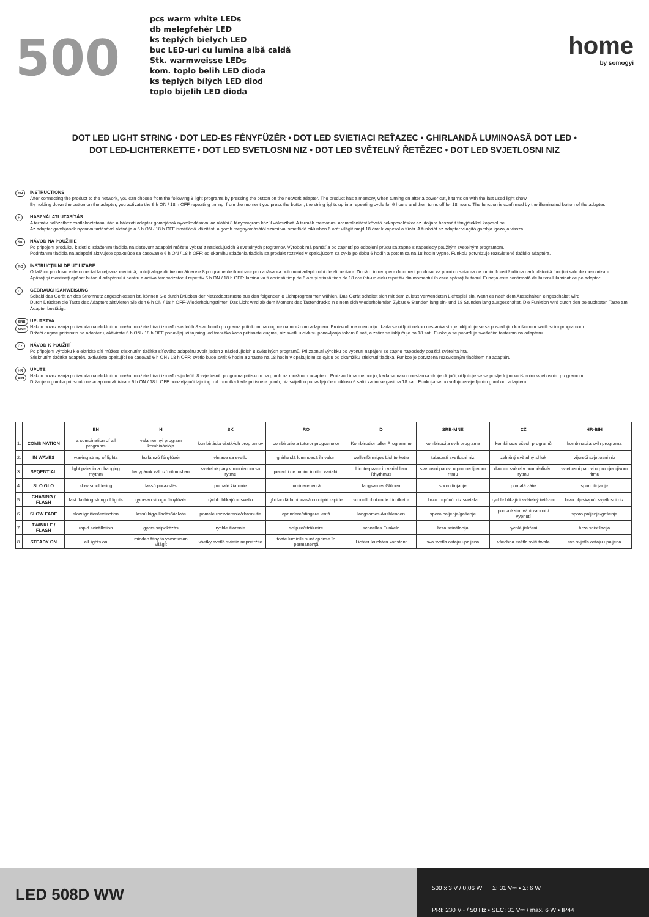500
pcs warm white LEDs
db melegfehér LED
ks teplých bielych LED
buc LED-uri cu lumina albă caldă
Stk. warmweisse LEDs
kom. toplo belih LED dioda
ks teplých bílých LED diod
toplo bijelih LED dioda
home
by somogyi
DOT LED LIGHT STRING • DOT LED-ES FÉNYFÜZÉR • DOT LED SVIETIACI REŤAZEC • GHIRLANDĂ LUMINOASĂ DOT LED •
DOT LED-LICHTERKETTE • DOT LED SVETLOSNI NIZ • DOT LED SVĚTELNÝ ŘETĚZEC • DOT LED SVJETLOSNI NIZ
EN
INSTRUCTIONS
After connecting the product to the network, you can choose from the following 8 light programs by pressing the button on the network adapter. The product has a memory, when turning on after a power cut, it turns on with the last used light show.
By holding down the button on the adapter, you activate the 6 h ON / 18 h OFF repeating timing: from the moment you press the button, the string lights up in a repeating cycle for 6 hours and then turns off for 18 hours. The function is confirmed by the illuminated button of the adapter.
H
HASZNÁLATI UTASÍTÁS
A termék hálózathoz csatlakoztatása után a hálózati adapter gombjának nyomkodásával az alábbi 8 fényprogram közül választhat. A termék memóriás, áramtalanítást követő bekapcsoláskor az utoljára használt fényjátékkal kapcsol be.
Az adapter gombjának nyomva tartásával aktiválja a 6 h ON / 18 h OFF ismétlődő időzítést: a gomb megnyomásától számítva ismétlődő ciklusban 6 órát világít majd 18 órát kikapcsol a füzér. A funkciót az adapter világító gombja igazolja vissza.
SK
NÁVOD NA POUŽITIE
Po pripojení produktu k sieti si stlačením tlačidla na sieťovom adaptéri môžete vybrať z nasledujúcich 8 svetelných programov. Výrobok má pamäť a po zapnutí po odpojení prúdu sa zapne s naposledy použitým svetelným programom.
Podržaním tlačidla na adaptéri aktivujete opakujúce sa časovanie 6 h ON / 18 h OFF: od okamihu stlačenia tlačidla sa produkt rozsvieti v opakujúcom sa cykle po dobu 6 hodín a potom sa na 18 hodín vypne. Funkciu potvrdzuje rozsvietené tlačidlo adaptéra.
RO
INSTRUCȚIUNI DE UTILIZARE
Odată ce produsul este conectat la rețeaua electrică, puteți alege dintre următoarele 8 programe de iluminare prin apăsarea butonului adaptorului de alimentare. După o întrerupere de curent produsul va porni cu setarea de lumini folosită ultima oară, datorită funcției sale de memorizare.
Apăsați și mențineți apăsat butonul adaptorului pentru a activa temporizatorul repetitiv 6 h ON / 18 h OFF: lumina va fi aprinsă timp de 6 ore și stinsă timp de 18 ore într-un ciclu repetitiv din momentul în care apăsați butonul. Funcția este confirmată de butonul iluminat de pe adaptor.
D
GEBRAUCHSANWEISUNG
Sobald das Gerät an das Stromnetz angeschlossen ist, können Sie durch Drücken der Netzadaptertaste aus den folgenden 8 Lichtprogrammen wählen. Das Gerät schaltet sich mit dem zuletzt verwendeten Lichtspiel ein, wenn es nach dem Ausschalten eingeschaltet wird.
Durch Drücken die Taste des Adapters aktivieren Sie den 6 h ON / 18 h OFF-Wiederholungstimer: Das Licht wird ab dem Moment des Tastendrucks in einem sich wiederholenden Zyklus 6 Stunden lang ein- und 18 Stunden lang ausgeschaltet. Die Funktion wird durch den beleuchteten Taste am Adapter bestätigt.
SRB MNE
UPUTSTVA
Nakon povezivanja proizvoda na električnu mrežu, možete birati između sledećih 8 svetlosnih programa pritiskom na dugme na mrežnom adapteru. Proizvod ima memoriju i kada se uključi nakon nestanka struje, uključuje se sa poslednjim korišćenim svetlosnim programom.
Držeći dugme pritisnuto na adapteru, aktivirate 6 h ON / 18 h OFF ponavljajući tajming: od trenutka kada pritisnete dugme, niz svetli u ciklusu ponavljanja tokom 6 sati, a zatim se isključuje na 18 sati. Funkcija se potvrđuje svetlećim tasterom na adapteru.
CZ
NÁVOD K POUŽITÍ
Po připojení výrobku k elektrické síti můžete stisknutím tlačítka síťového adaptéru zvolit jeden z následujících 8 světelných programů. Při zapnutí výrobku po vypnutí napájení se zapne naposledy použitá světelná hra.
Stisknutím tlačítka adaptéru aktivujete opakující se časovač 6 h ON / 18 h OFF: světlo bude svítit 6 hodin a zhasne na 18 hodin v opakujícím se cyklu od okamžiku stisknutí tlačítka. Funkce je potvrzena rozsvíceným tlačítkem na adaptéru.
HR BIH
UPUTE
Nakon povezivanja proizvoda na električnu mrežu, možete birati između sljedećih 8 svjetlosnih programa pritiskom na gumb na mrežnom adapteru. Proizvod ima memoriju, kada se nakon nestanka struje uključi, uključuje se sa posljednjim korištenim svjetlosnim programom.
Držanjem gumba pritisnuto na adapteru aktivirate 6 h ON / 18 h OFF ponavljajući tajming: od trenutka kada pritisnete gumb, niz svijetli u ponavljajućem ciklusu 6 sati i zatim se gasi na 18 sati. Funkcija se potvrđuje osvijetljenim gumbom adaptera.
| | | EN | H | SK | RO | D | SRB-MNE | CZ | HR-BIH |
| --- | --- | --- | --- | --- | --- | --- | --- | --- | --- |
| 1. | COMBINATION | a combination of all programs | valamennyi program kombinációja | kombinácia všetkých programov | combinație a tuturor programelor | Kombination aller Programme | kombinacija svih programa | kombinace všech programů | kombinacija svih programa |
| 2. | IN WAVES | waving string of lights | hullámzó fényfüzér | vlniace sa svetlo | ghirlandă luminoasă în valuri | wellenförmiges Lichterkette | talasasti svetlosni niz | zvlněný světelný shluk | vijoreći svjetlosni niz |
| 3. | SEQENTIAL | light pairs in a changing rhythm | fénypárok változó ritmusban | svetelné páry v meniacom sa rytme | perechi de lumini în ritm variabil | Lichterpaare in variablem Rhythmus | svetlosni parovi u promenlji-vom ritmu | dvojice světel v proměnlivém rytmu | svjetlosni parovi u promjen-jivom ritmu |
| 4. | SLO GLO | slow smoldering | lassú parázslás | pomalé žiarenie | luminare lentă | langsames Glühen | sporo tinjanje | pomalá záře | sporo tinjanje |
| 5. | CHASING / FLASH | fast flashing string of lights | gyorsan villogó fényfüzér | rýchlo blikajúce svetlo | ghirlandă luminoasă cu clipiri rapide | schnell blinkende Lichtkette | brzo trepćući niz svetala | rychle blikající světelný řetězec | brzo bljeskajući svjetlosni niz |
| 6. | SLOW FADE | slow ignition/extinction | lassú kigyulladás/kialvás | pomalé rozsvietenie/zhasnutie | aprindere/stingere lentă | langsames Ausblenden | sporo paljenje/gašenje | pomalé stmívání zapnutí/ vypnutí | sporo paljenje/gašenje |
| 7. | TWINKLE / FLASH | rapid scintillation | gyors szipokázás | rýchle žiarenie | sclipire/strălucire | schnelles Funkeln | brza scintilacija | rychlé jiskření | brza scintilacija |
| 8. | STEADY ON | all lights on | minden fény folyamatosan világít | všetky svetlá svietia nepretržite | toate luminile sunt aprinse în permanență | Lichter leuchten konstant | sva svetla ostaju upaljena | všechna světla svítí trvale | sva svjetla ostaju upaljena |
LED 508D WW
500 x 3 V / 0,06 W Σ: 31 V⎓ • Σ: 6 W
PRI: 230 V~ / 50 Hz • SEC: 31 V⎓ / max. 6 W • IP44